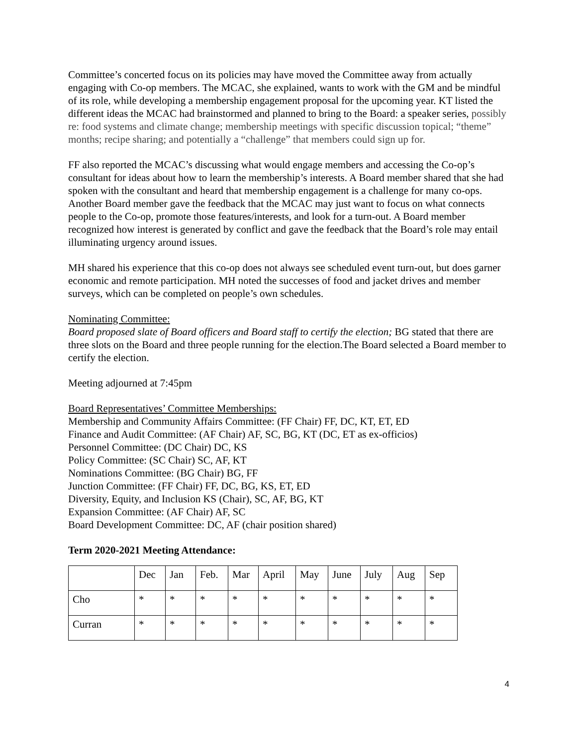Committee’s concerted focus on its policies may have moved the Committee away from actually engaging with Co-op members. The MCAC, she explained, wants to work with the GM and be mindful of its role, while developing a membership engagement proposal for the upcoming year. KT listed the different ideas the MCAC had brainstormed and planned to bring to the Board: a speaker series, possibly re: food systems and climate change; membership meetings with specific discussion topical; “theme” months; recipe sharing; and potentially a “challenge” that members could sign up for.
FF also reported the MCAC’s discussing what would engage members and accessing the Co-op’s consultant for ideas about how to learn the membership’s interests. A Board member shared that she had spoken with the consultant and heard that membership engagement is a challenge for many co-ops. Another Board member gave the feedback that the MCAC may just want to focus on what connects people to the Co-op, promote those features/interests, and look for a turn-out. A Board member recognized how interest is generated by conflict and gave the feedback that the Board’s role may entail illuminating urgency around issues.
MH shared his experience that this co-op does not always see scheduled event turn-out, but does garner economic and remote participation. MH noted the successes of food and jacket drives and member surveys, which can be completed on people’s own schedules.
Nominating Committee:
Board proposed slate of Board officers and Board staff to certify the election; BG stated that there are three slots on the Board and three people running for the election.The Board selected a Board member to certify the election.
Meeting adjourned at 7:45pm
Board Representatives’ Committee Memberships:
Membership and Community Affairs Committee: (FF Chair) FF, DC, KT, ET, ED
Finance and Audit Committee: (AF Chair) AF, SC, BG, KT (DC, ET as ex-officios)
Personnel Committee: (DC Chair) DC, KS
Policy Committee: (SC Chair) SC, AF, KT
Nominations Committee: (BG Chair) BG, FF
Junction Committee: (FF Chair) FF, DC, BG, KS, ET, ED
Diversity, Equity, and Inclusion KS (Chair), SC, AF, BG, KT
Expansion Committee: (AF Chair) AF, SC
Board Development Committee: DC, AF (chair position shared)
Term 2020-2021 Meeting Attendance:
| | Dec | Jan | Feb. | Mar | April | May | June | July | Aug | Sep |
| Cho | * | * | * | * | * | * | * | * | * | * |
| Curran | * | * | * | * | * | * | * | * | * | * |
4